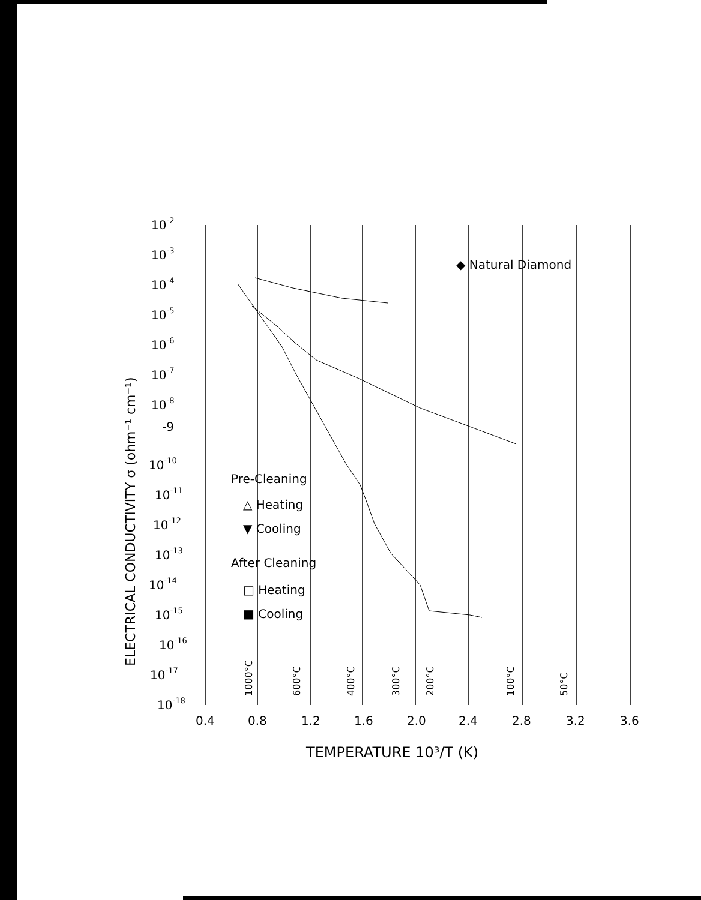10-2
10-3
10-4
10-5
10-6
10-7
10-8
-9
10-10
10-11
10-12
10-13
10-14
10-15
10-16
10-17
10-18
0.4
0.8
1.2
1.6
2.0
2.4
2.8
3.2
3.6
TEMPERATURE 10³/T (K)
ELECTRICAL CONDUCTIVITY σ (ohm⁻¹ cm⁻¹)
◆ Natural Diamond
Pre-Cleaning
△ Heating
▼ Cooling
After Cleaning
□ Heating
■ Cooling
1000°C
600°C
400°C
300°C
200°C
100°C
50°C